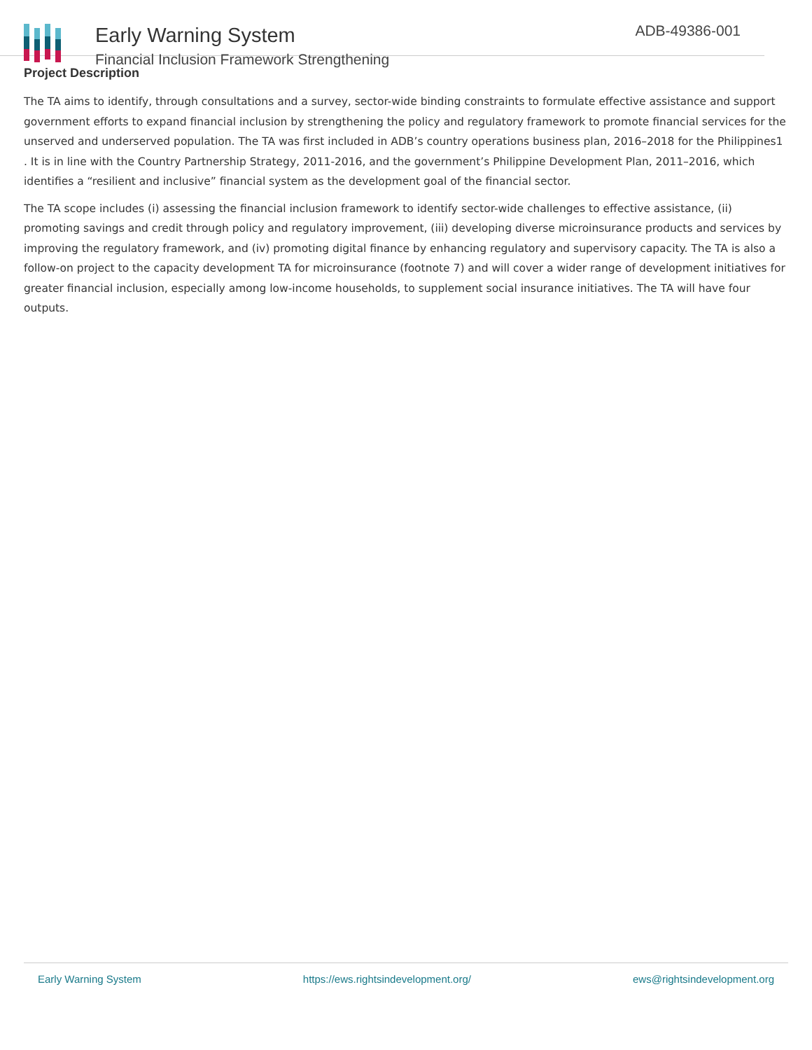Early Warning System
Financial Inclusion Framework Strengthening
ADB-49386-001
Project Description
The TA aims to identify, through consultations and a survey, sector-wide binding constraints to formulate effective assistance and support government efforts to expand financial inclusion by strengthening the policy and regulatory framework to promote financial services for the unserved and underserved population. The TA was first included in ADB’s country operations business plan, 2016–2018 for the Philippines1 . It is in line with the Country Partnership Strategy, 2011-2016, and the government’s Philippine Development Plan, 2011–2016, which identifies a “resilient and inclusive” financial system as the development goal of the financial sector.
The TA scope includes (i) assessing the financial inclusion framework to identify sector-wide challenges to effective assistance, (ii) promoting savings and credit through policy and regulatory improvement, (iii) developing diverse microinsurance products and services by improving the regulatory framework, and (iv) promoting digital finance by enhancing regulatory and supervisory capacity. The TA is also a follow-on project to the capacity development TA for microinsurance (footnote 7) and will cover a wider range of development initiatives for greater financial inclusion, especially among low-income households, to supplement social insurance initiatives. The TA will have four outputs.
Early Warning System https://ews.rightsindevelopment.org/ ews@rightsindevelopment.org